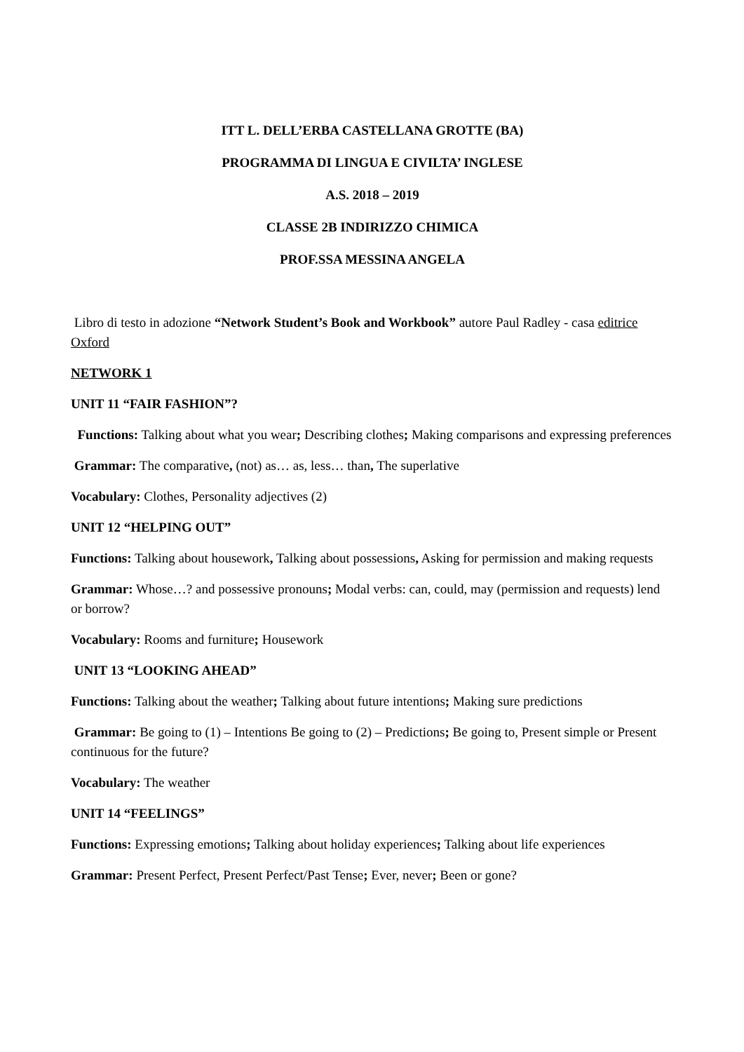ITT L. DELL’ERBA CASTELLANA GROTTE (BA)
PROGRAMMA DI LINGUA E CIVILTA’ INGLESE
A.S. 2018 – 2019
CLASSE 2B INDIRIZZO CHIMICA
PROF.SSA MESSINA ANGELA
Libro di testo in adozione “Network Student’s Book and Workbook” autore Paul Radley - casa editrice Oxford
NETWORK 1
UNIT 11 “FAIR FASHION”?
Functions: Talking about what you wear; Describing clothes; Making comparisons and expressing preferences
Grammar: The comparative, (not) as… as, less… than, The superlative
Vocabulary: Clothes, Personality adjectives (2)
UNIT 12 “HELPING OUT”
Functions: Talking about housework, Talking about possessions, Asking for permission and making requests
Grammar: Whose…? and possessive pronouns; Modal verbs: can, could, may (permission and requests) lend or borrow?
Vocabulary: Rooms and furniture; Housework
UNIT 13 “LOOKING AHEAD”
Functions: Talking about the weather; Talking about future intentions; Making sure predictions
Grammar: Be going to (1) – Intentions Be going to (2) – Predictions; Be going to, Present simple or Present continuous for the future?
Vocabulary: The weather
UNIT 14 “FEELINGS”
Functions: Expressing emotions; Talking about holiday experiences; Talking about life experiences
Grammar: Present Perfect, Present Perfect/Past Tense; Ever, never; Been or gone?